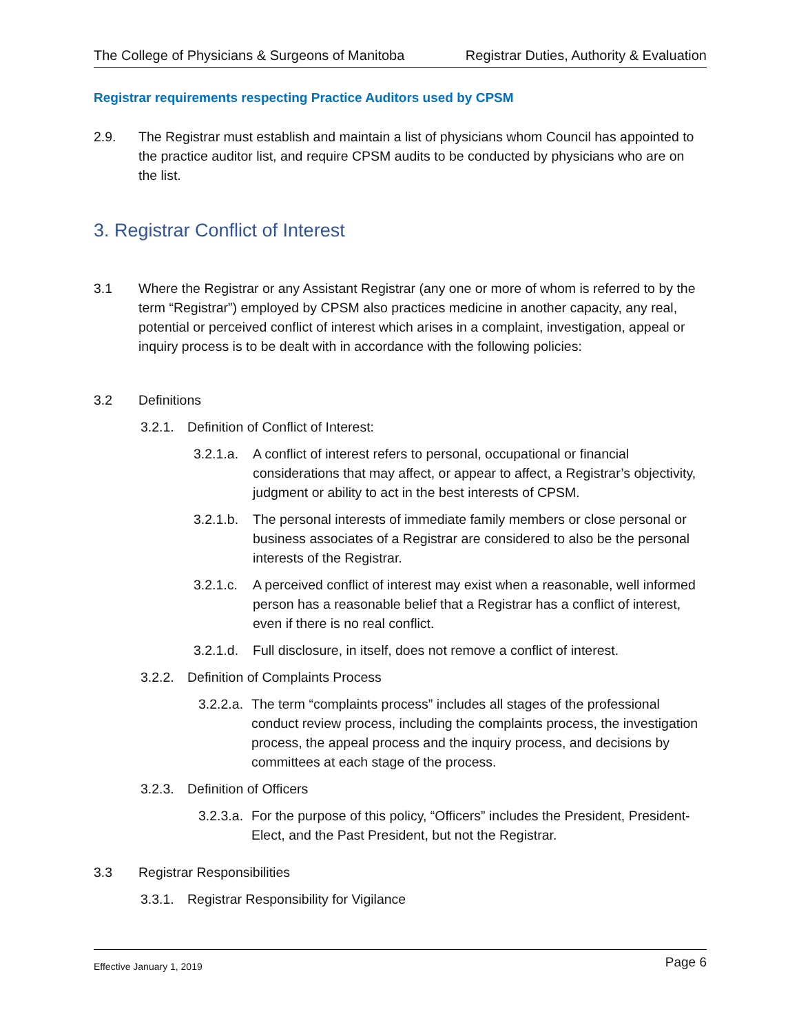The College of Physicians & Surgeons of Manitoba Registrar Duties, Authority & Evaluation
Registrar requirements respecting Practice Auditors used by CPSM
2.9. The Registrar must establish and maintain a list of physicians whom Council has appointed to the practice auditor list, and require CPSM audits to be conducted by physicians who are on the list.
3. Registrar Conflict of Interest
3.1 Where the Registrar or any Assistant Registrar (any one or more of whom is referred to by the term “Registrar”) employed by CPSM also practices medicine in another capacity, any real, potential or perceived conflict of interest which arises in a complaint, investigation, appeal or inquiry process is to be dealt with in accordance with the following policies:
3.2 Definitions
3.2.1.
Definition of Conflict of Interest:
3.2.1.a.
A conflict of interest refers to personal, occupational or financial considerations that may affect, or appear to affect, a Registrar’s objectivity, judgment or ability to act in the best interests of CPSM.
3.2.1.b.
The personal interests of immediate family members or close personal or business associates of a Registrar are considered to also be the personal interests of the Registrar.
3.2.1.c.
A perceived conflict of interest may exist when a reasonable, well informed person has a reasonable belief that a Registrar has a conflict of interest, even if there is no real conflict.
3.2.1.d.
Full disclosure, in itself, does not remove a conflict of interest.
3.2.2.
Definition of Complaints Process
3.2.2.a.
The term “complaints process” includes all stages of the professional conduct review process, including the complaints process, the investigation process, the appeal process and the inquiry process, and decisions by committees at each stage of the process.
3.2.3.
Definition of Officers
3.2.3.a.
For the purpose of this policy, “Officers” includes the President, President-Elect, and the Past President, but not the Registrar.
3.3 Registrar Responsibilities
3.3.1.
Registrar Responsibility for Vigilance
Effective January 1, 2019 Page 6